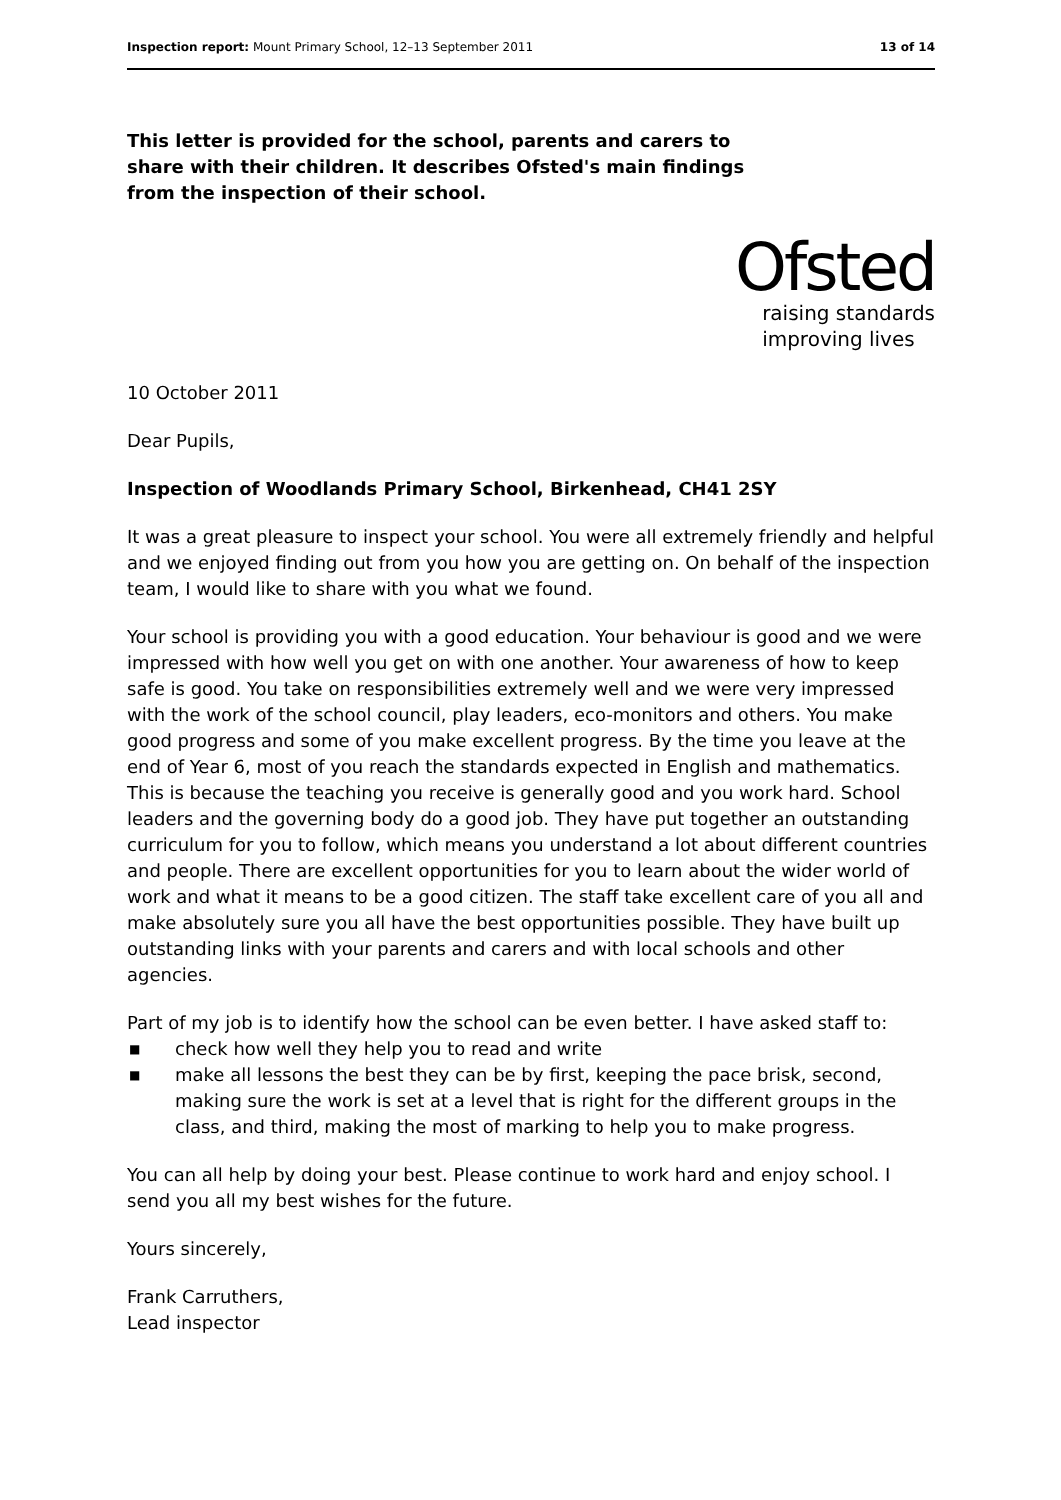Inspection report: Mount Primary School, 12–13 September 2011
13 of 14
This letter is provided for the school, parents and carers to share with their children. It describes Ofsted's main findings from the inspection of their school.
Ofsted
raising standards
improving lives
10 October 2011
Dear Pupils,
Inspection of Woodlands Primary School, Birkenhead, CH41 2SY
It was a great pleasure to inspect your school. You were all extremely friendly and helpful and we enjoyed finding out from you how you are getting on. On behalf of the inspection team, I would like to share with you what we found.
Your school is providing you with a good education. Your behaviour is good and we were impressed with how well you get on with one another. Your awareness of how to keep safe is good. You take on responsibilities extremely well and we were very impressed with the work of the school council, play leaders, eco-monitors and others. You make good progress and some of you make excellent progress. By the time you leave at the end of Year 6, most of you reach the standards expected in English and mathematics. This is because the teaching you receive is generally good and you work hard. School leaders and the governing body do a good job. They have put together an outstanding curriculum for you to follow, which means you understand a lot about different countries and people. There are excellent opportunities for you to learn about the wider world of work and what it means to be a good citizen. The staff take excellent care of you all and make absolutely sure you all have the best opportunities possible. They have built up outstanding links with your parents and carers and with local schools and other agencies.
Part of my job is to identify how the school can be even better. I have asked staff to:
■ check how well they help you to read and write
■ make all lessons the best they can be by first, keeping the pace brisk, second, making sure the work is set at a level that is right for the different groups in the class, and third, making the most of marking to help you to make progress.
You can all help by doing your best. Please continue to work hard and enjoy school. I send you all my best wishes for the future.
Yours sincerely,
Frank Carruthers,
Lead inspector